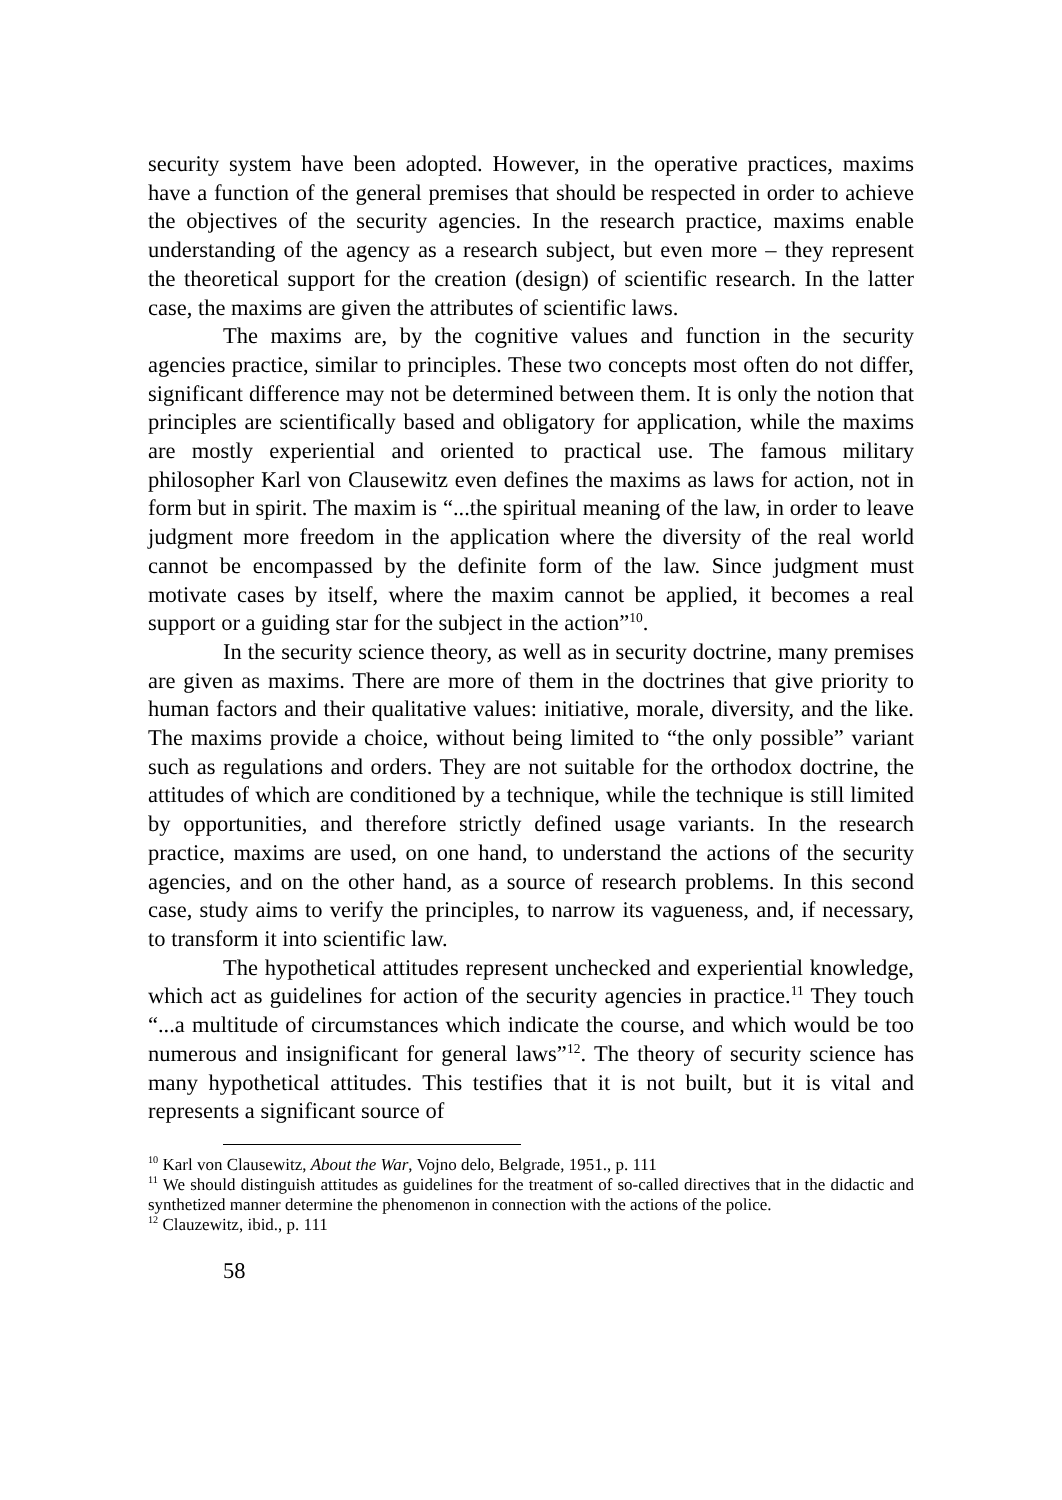security system have been adopted. However, in the operative practices, maxims have a function of the general premises that should be respected in order to achieve the objectives of the security agencies. In the research practice, maxims enable understanding of the agency as a research subject, but even more – they represent the theoretical support for the creation (design) of scientific research. In the latter case, the maxims are given the attributes of scientific laws.
The maxims are, by the cognitive values and function in the security agencies practice, similar to principles. These two concepts most often do not differ, significant difference may not be determined between them. It is only the notion that principles are scientifically based and obligatory for application, while the maxims are mostly experiential and oriented to practical use. The famous military philosopher Karl von Clausewitz even defines the maxims as laws for action, not in form but in spirit. The maxim is “...the spiritual meaning of the law, in order to leave judgment more freedom in the application where the diversity of the real world cannot be encompassed by the definite form of the law. Since judgment must motivate cases by itself, where the maxim cannot be applied, it becomes a real support or a guiding star for the subject in the action”<sup>10</sup>.
In the security science theory, as well as in security doctrine, many premises are given as maxims. There are more of them in the doctrines that give priority to human factors and their qualitative values: initiative, morale, diversity, and the like. The maxims provide a choice, without being limited to “the only possible” variant such as regulations and orders. They are not suitable for the orthodox doctrine, the attitudes of which are conditioned by a technique, while the technique is still limited by opportunities, and therefore strictly defined usage variants. In the research practice, maxims are used, on one hand, to understand the actions of the security agencies, and on the other hand, as a source of research problems. In this second case, study aims to verify the principles, to narrow its vagueness, and, if necessary, to transform it into scientific law.
The hypothetical attitudes represent unchecked and experiential knowledge, which act as guidelines for action of the security agencies in practice.<sup>11</sup> They touch “...a multitude of circumstances which indicate the course, and which would be too numerous and insignificant for general laws”<sup>12</sup>. The theory of security science has many hypothetical attitudes. This testifies that it is not built, but it is vital and represents a significant source of
<sup>10</sup> Karl von Clausewitz, About the War, Vojno delo, Belgrade, 1951., p. 111
<sup>11</sup> We should distinguish attitudes as guidelines for the treatment of so-called directives that in the didactic and synthetized manner determine the phenomenon in connection with the actions of the police.
<sup>12</sup> Clauzewitz, ibid., p. 111
58